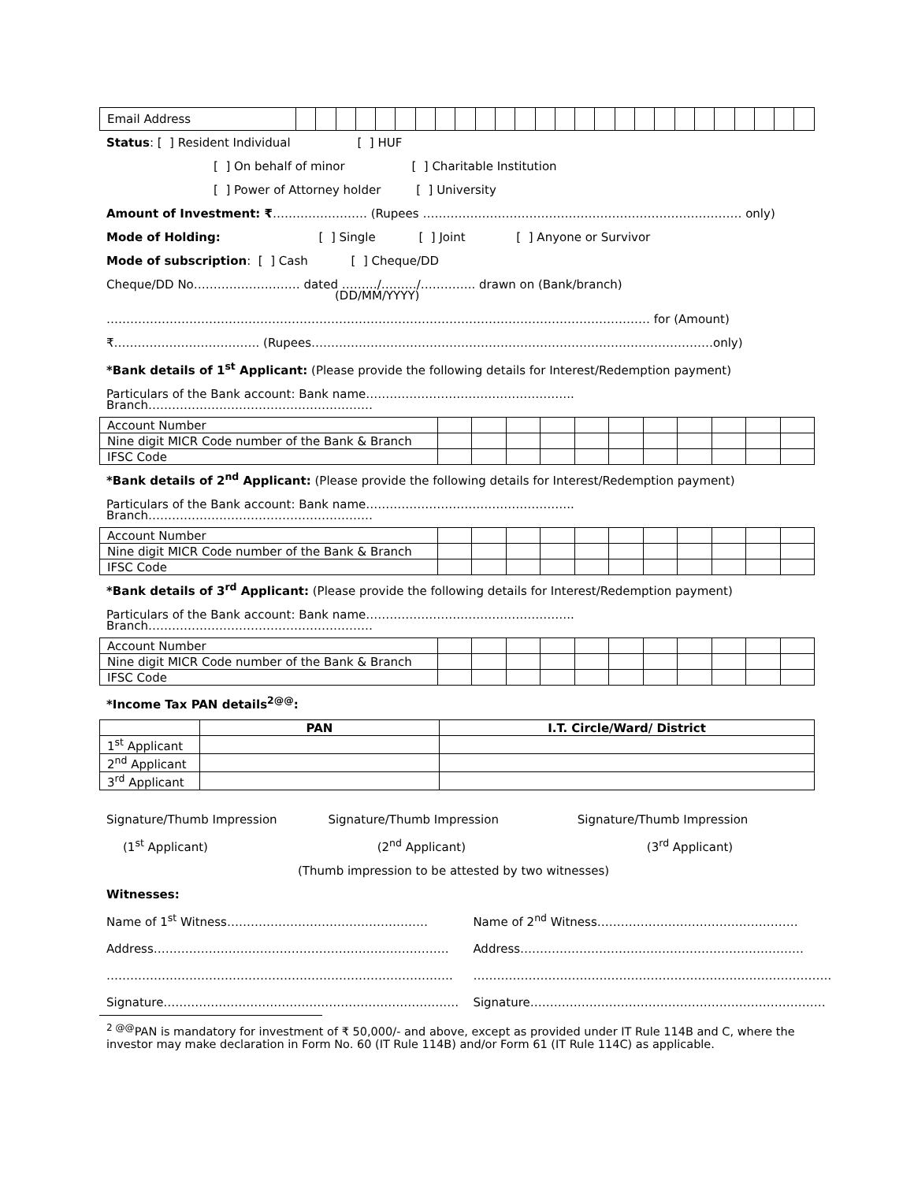| Email Address | | | | | | | | | | | | | | | | | | | | | | | | | | |
Status: [ ] Resident Individual [ ] HUF
[ ] On behalf of minor [ ] Charitable Institution
[ ] Power of Attorney holder [ ] University
Amount of Investment: ₹…………………… (Rupees ……………………………………………………………………… only)
Mode of Holding: [ ] Single [ ] Joint [ ] Anyone or Survivor
Mode of subscription: [ ] Cash [ ] Cheque/DD
Cheque/DD No……………………… dated ………/………/………….. drawn on (Bank/branch)
(DD/MM/YYYY)
………………………………………………………………………………………………………………………… for (Amount)
₹………………………………. (Rupees…………………………………………………………………………………………only)
*Bank details of 1<sup>st</sup> Applicant: (Please provide the following details for Interest/Redemption payment)
Particulars of the Bank account: Bank name…………………………………………….. Branch…………………………………………………
| Account Number | | | | | | | | | | | |
| Nine digit MICR Code number of the Bank & Branch | | | | | | | | | | | |
| IFSC Code | | | | | | | | | | | |
*Bank details of 2<sup>nd</sup> Applicant: (Please provide the following details for Interest/Redemption payment)
Particulars of the Bank account: Bank name…………………………………………….. Branch…………………………………………………
| Account Number | | | | | | | | | | | |
| Nine digit MICR Code number of the Bank & Branch | | | | | | | | | | | |
| IFSC Code | | | | | | | | | | | |
*Bank details of 3<sup>rd</sup> Applicant: (Please provide the following details for Interest/Redemption payment)
Particulars of the Bank account: Bank name…………………………………………….. Branch…………………………………………………
| Account Number | | | | | | | | | | | |
| Nine digit MICR Code number of the Bank & Branch | | | | | | | | | | | |
| IFSC Code | | | | | | | | | | | |
*Income Tax PAN details<sup>2@@</sup>:
| | PAN | I.T. Circle/Ward/ District |
| --- | --- | --- |
| 1<sup>st</sup> Applicant | | |
| 2<sup>nd</sup> Applicant | | |
| 3<sup>rd</sup> Applicant | | |
Signature/Thumb Impression Signature/Thumb Impression Signature/Thumb Impression
(1<sup>st</sup> Applicant) (2<sup>nd</sup> Applicant) (3<sup>rd</sup> Applicant)
(Thumb impression to be attested by two witnesses)
Witnesses:
Name of 1<sup>st</sup> Witness……………………………………………
Address…………………………………………………………………
…………………………………………………………………………….
Signature…………………………………………………………………
Name of 2<sup>nd</sup> Witness……………………………………………
Address………………………………………………………………
……………………………………………………………………………….
Signature…………………………………………………………………
<sup>2 @@</sup>PAN is mandatory for investment of ₹ 50,000/- and above, except as provided under IT Rule 114B and C, where the investor may make declaration in Form No. 60 (IT Rule 114B) and/or Form 61 (IT Rule 114C) as applicable.